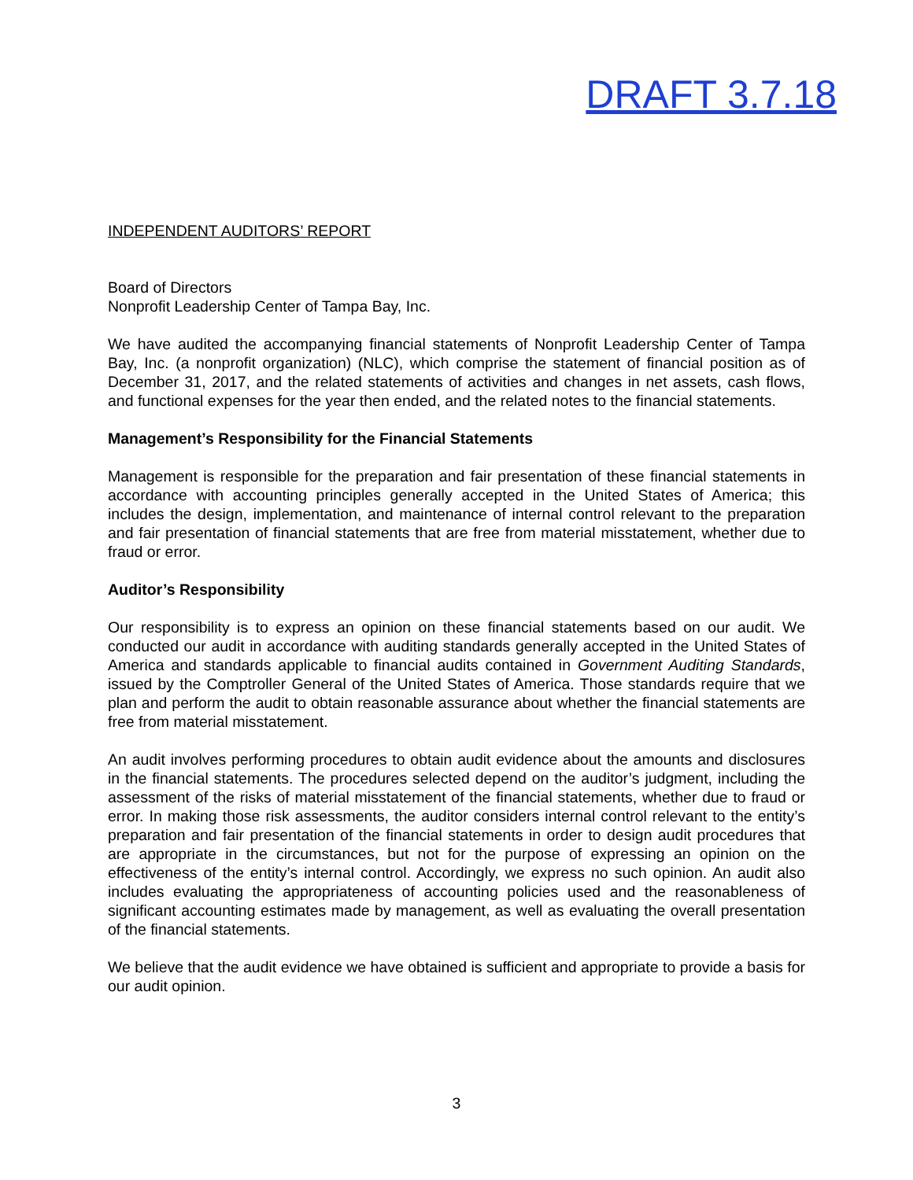DRAFT 3.7.18
INDEPENDENT AUDITORS’ REPORT
Board of Directors
Nonprofit Leadership Center of Tampa Bay, Inc.
We have audited the accompanying financial statements of Nonprofit Leadership Center of Tampa Bay, Inc. (a nonprofit organization) (NLC), which comprise the statement of financial position as of December 31, 2017, and the related statements of activities and changes in net assets, cash flows, and functional expenses for the year then ended, and the related notes to the financial statements.
Management’s Responsibility for the Financial Statements
Management is responsible for the preparation and fair presentation of these financial statements in accordance with accounting principles generally accepted in the United States of America; this includes the design, implementation, and maintenance of internal control relevant to the preparation and fair presentation of financial statements that are free from material misstatement, whether due to fraud or error.
Auditor’s Responsibility
Our responsibility is to express an opinion on these financial statements based on our audit. We conducted our audit in accordance with auditing standards generally accepted in the United States of America and standards applicable to financial audits contained in Government Auditing Standards, issued by the Comptroller General of the United States of America. Those standards require that we plan and perform the audit to obtain reasonable assurance about whether the financial statements are free from material misstatement.
An audit involves performing procedures to obtain audit evidence about the amounts and disclosures in the financial statements. The procedures selected depend on the auditor’s judgment, including the assessment of the risks of material misstatement of the financial statements, whether due to fraud or error. In making those risk assessments, the auditor considers internal control relevant to the entity’s preparation and fair presentation of the financial statements in order to design audit procedures that are appropriate in the circumstances, but not for the purpose of expressing an opinion on the effectiveness of the entity’s internal control. Accordingly, we express no such opinion. An audit also includes evaluating the appropriateness of accounting policies used and the reasonableness of significant accounting estimates made by management, as well as evaluating the overall presentation of the financial statements.
We believe that the audit evidence we have obtained is sufficient and appropriate to provide a basis for our audit opinion.
3